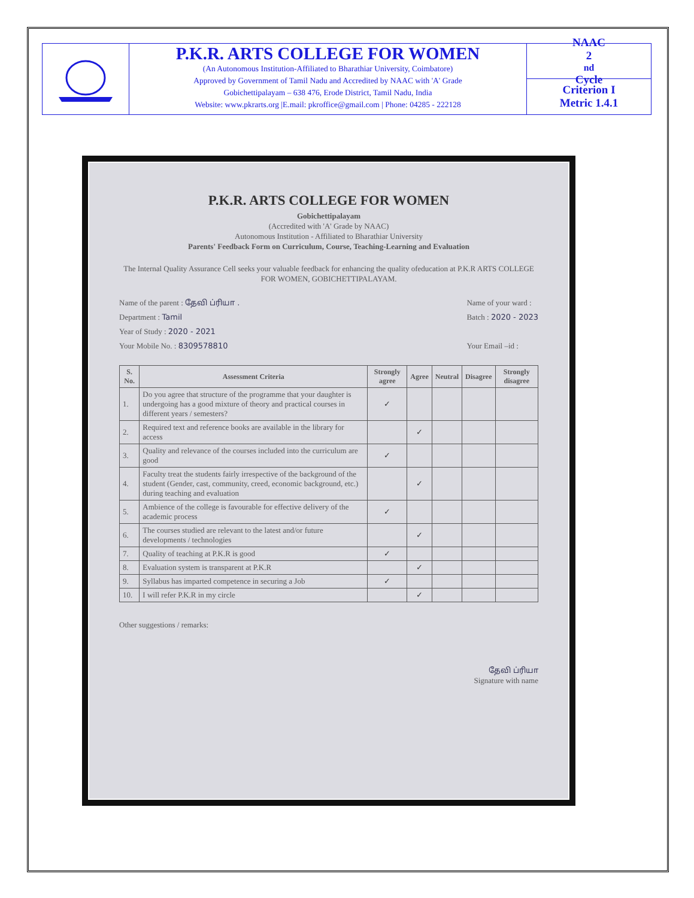P.K.R. ARTS COLLEGE FOR WOMEN
(An Autonomous Institution-Affiliated to Bharathiar University, Coimbatore)
Approved by Government of Tamil Nadu and Accredited by NAAC with 'A' Grade
Gobichettipalayam – 638 476, Erode District, Tamil Nadu, India
Website: www.pkrarts.org |E.mail: pkroffice@gmail.com | Phone: 04285 - 222128
NAAC
2<sup>nd</sup> Cycle
Criterion I
Metric 1.4.1
P.K.R. ARTS COLLEGE FOR WOMEN
Gobichettipalayam
(Accredited with 'A' Grade by NAAC)
Autonomous Institution - Affiliated to Bharathiar University
Parents' Feedback Form on Curriculum, Course, Teaching-Learning and Evaluation
The Internal Quality Assurance Cell seeks your valuable feedback for enhancing the quality ofeducation at P.K.R ARTS COLLEGE FOR WOMEN, GOBICHETTIPALAYAM.
Name of the parent : தேவி ப்ரியா .
Department : Tamil
Year of Study : 2020 - 2021
Your Mobile No. : 8309578810
Name of your ward :
Batch : 2020 - 2023
Your Email –id :
| S. No. | Assessment Criteria | Strongly agree | Agree | Neutral | Disagree | Strongly disagree |
| --- | --- | --- | --- | --- | --- | --- |
| 1. | Do you agree that structure of the programme that your daughter is undergoing has a good mixture of theory and practical courses in different years / semesters? | ✓ | | | | |
| 2. | Required text and reference books are available in the library for access | | ✓ | | | |
| 3. | Quality and relevance of the courses included into the curriculum are good | ✓ | | | | |
| 4. | Faculty treat the students fairly irrespective of the background of the student (Gender, cast, community, creed, economic background, etc.) during teaching and evaluation | | ✓ | | | |
| 5. | Ambience of the college is favourable for effective delivery of the academic process | ✓ | | | | |
| 6. | The courses studied are relevant to the latest and/or future developments / technologies | | ✓ | | | |
| 7. | Quality of teaching at P.K.R is good | ✓ | | | | |
| 8. | Evaluation system is transparent at P.K.R | | ✓ | | | |
| 9. | Syllabus has imparted competence in securing a Job | ✓ | | | | |
| 10. | I will refer P.K.R in my circle | | ✓ | | | |
Other suggestions / remarks:
தேவி ப்ரியா
Signature with name